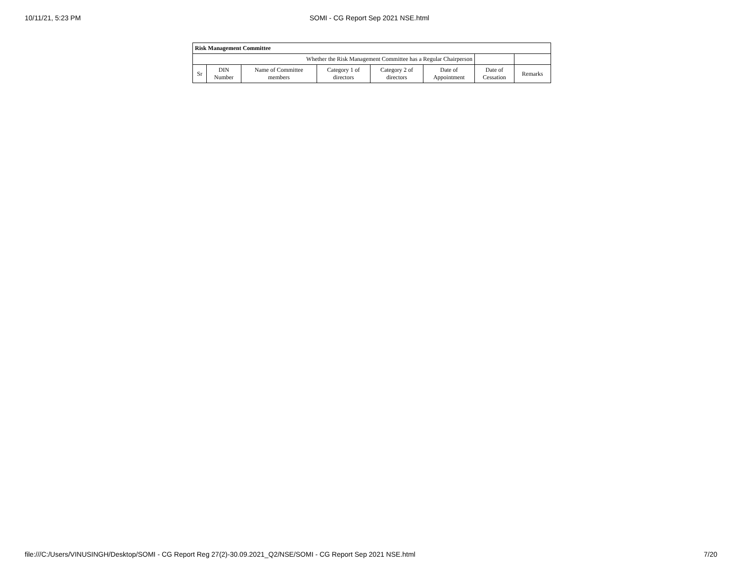10/11/21, 5:23 PM SOMI - CG Report Sep 2021 NSE.html
| Risk Management Committee | | | | | | | |
| --- | --- | --- | --- | --- | --- | --- | --- |
| Whether the Risk Management Committee has a Regular Chairperson | | | | | | | |
| Sr | DIN Number | Name of Committee members | Category 1 of directors | Category 2 of directors | Date of Appointment | Date of Cessation | Remarks |
file:///C:/Users/VINUSINGH/Desktop/SOMI - CG Report Reg 27(2)-30.09.2021_Q2/NSE/SOMI - CG Report Sep 2021 NSE.html 7/20